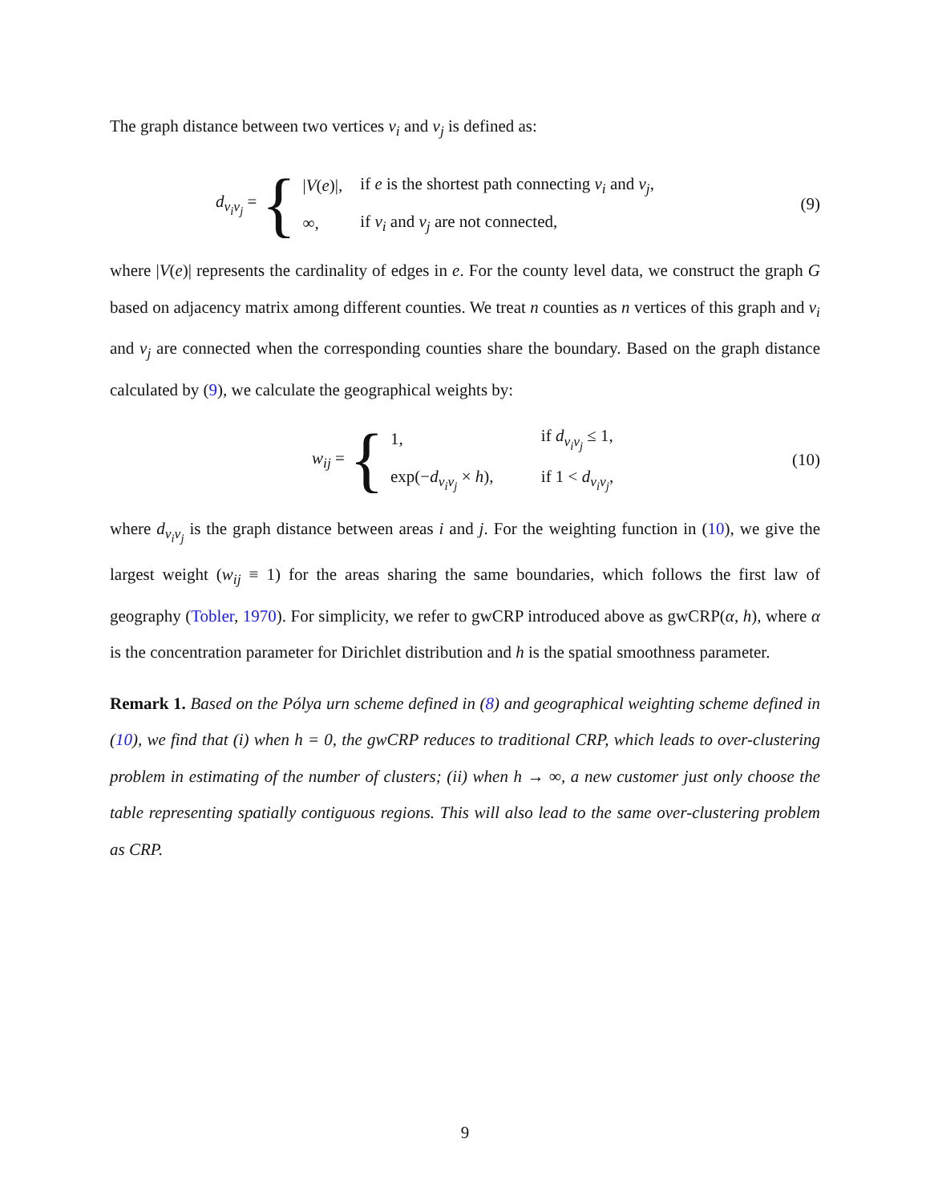The graph distance between two vertices v<sub>i</sub> and v<sub>j</sub> is defined as:
d<sub>v<sub>i</sub>v<sub>j</sub></sub> = {
| / V ( e )/, | if e is the shortest path connecting v<sub>i</sub> and v<sub>j</sub> , |
| ∞, | if v<sub>i</sub> and v<sub>j</sub> are not connected, |
(9)
where |V(e)| represents the cardinality of edges in e. For the county level data, we construct the graph G based on adjacency matrix among different counties. We treat n counties as n vertices of this graph and v<sub>i</sub> and v<sub>j</sub> are connected when the corresponding counties share the boundary. Based on the graph distance calculated by (9), we calculate the geographical weights by:
w<sub>ij</sub> = {
| 1, | if d<sub>v<sub>i</sub>v<sub>j</sub></sub> ≤ 1, |
| exp(− d<sub>v<sub>i</sub>v<sub>j</sub></sub> × h ), | if 1 < d<sub>v<sub>i</sub>v<sub>j</sub></sub>, |
(10)
where d<sub>v<sub>i</sub>v<sub>j</sub></sub> is the graph distance between areas i and j. For the weighting function in (10), we give the largest weight (w<sub>ij</sub> ≡ 1) for the areas sharing the same boundaries, which follows the first law of geography (Tobler, 1970). For simplicity, we refer to gwCRP introduced above as gwCRP(α, h), where α is the concentration parameter for Dirichlet distribution and h is the spatial smoothness parameter.
Remark 1. Based on the Pólya urn scheme defined in (8) and geographical weighting scheme defined in (10), we find that (i) when h = 0, the gwCRP reduces to traditional CRP, which leads to over-clustering problem in estimating of the number of clusters; (ii) when h → ∞, a new customer just only choose the table representing spatially contiguous regions. This will also lead to the same over-clustering problem as CRP.
9